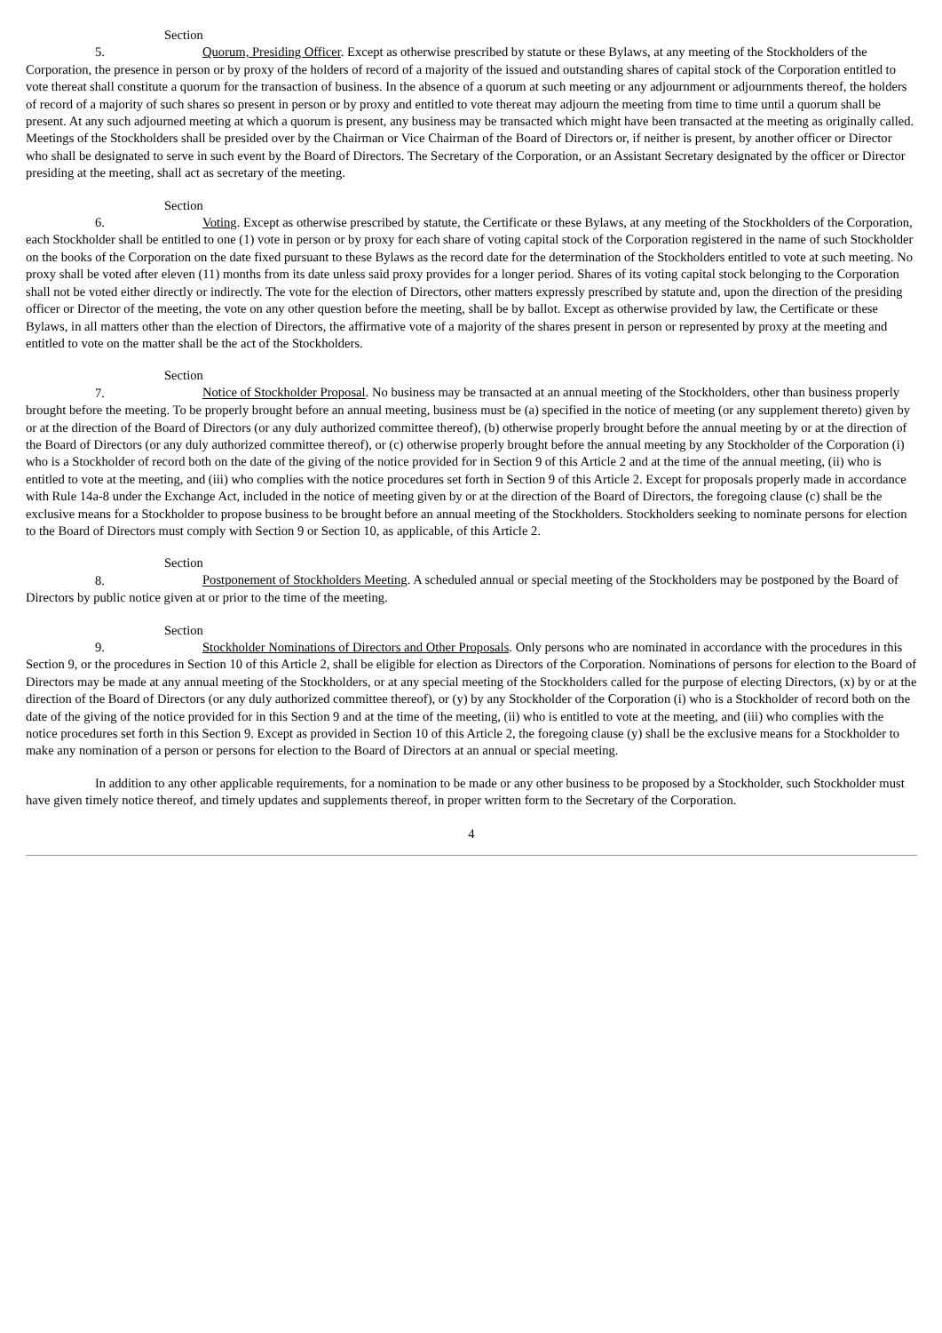Section 5. Quorum, Presiding Officer. Except as otherwise prescribed by statute or these Bylaws, at any meeting of the Stockholders of the Corporation, the presence in person or by proxy of the holders of record of a majority of the issued and outstanding shares of capital stock of the Corporation entitled to vote thereat shall constitute a quorum for the transaction of business. In the absence of a quorum at such meeting or any adjournment or adjournments thereof, the holders of record of a majority of such shares so present in person or by proxy and entitled to vote thereat may adjourn the meeting from time to time until a quorum shall be present. At any such adjourned meeting at which a quorum is present, any business may be transacted which might have been transacted at the meeting as originally called. Meetings of the Stockholders shall be presided over by the Chairman or Vice Chairman of the Board of Directors or, if neither is present, by another officer or Director who shall be designated to serve in such event by the Board of Directors. The Secretary of the Corporation, or an Assistant Secretary designated by the officer or Director presiding at the meeting, shall act as secretary of the meeting.
Section 6. Voting. Except as otherwise prescribed by statute, the Certificate or these Bylaws, at any meeting of the Stockholders of the Corporation, each Stockholder shall be entitled to one (1) vote in person or by proxy for each share of voting capital stock of the Corporation registered in the name of such Stockholder on the books of the Corporation on the date fixed pursuant to these Bylaws as the record date for the determination of the Stockholders entitled to vote at such meeting. No proxy shall be voted after eleven (11) months from its date unless said proxy provides for a longer period. Shares of its voting capital stock belonging to the Corporation shall not be voted either directly or indirectly. The vote for the election of Directors, other matters expressly prescribed by statute and, upon the direction of the presiding officer or Director of the meeting, the vote on any other question before the meeting, shall be by ballot. Except as otherwise provided by law, the Certificate or these Bylaws, in all matters other than the election of Directors, the affirmative vote of a majority of the shares present in person or represented by proxy at the meeting and entitled to vote on the matter shall be the act of the Stockholders.
Section 7. Notice of Stockholder Proposal. No business may be transacted at an annual meeting of the Stockholders, other than business properly brought before the meeting. To be properly brought before an annual meeting, business must be (a) specified in the notice of meeting (or any supplement thereto) given by or at the direction of the Board of Directors (or any duly authorized committee thereof), (b) otherwise properly brought before the annual meeting by or at the direction of the Board of Directors (or any duly authorized committee thereof), or (c) otherwise properly brought before the annual meeting by any Stockholder of the Corporation (i) who is a Stockholder of record both on the date of the giving of the notice provided for in Section 9 of this Article 2 and at the time of the annual meeting, (ii) who is entitled to vote at the meeting, and (iii) who complies with the notice procedures set forth in Section 9 of this Article 2. Except for proposals properly made in accordance with Rule 14a-8 under the Exchange Act, included in the notice of meeting given by or at the direction of the Board of Directors, the foregoing clause (c) shall be the exclusive means for a Stockholder to propose business to be brought before an annual meeting of the Stockholders. Stockholders seeking to nominate persons for election to the Board of Directors must comply with Section 9 or Section 10, as applicable, of this Article 2.
Section 8. Postponement of Stockholders Meeting. A scheduled annual or special meeting of the Stockholders may be postponed by the Board of Directors by public notice given at or prior to the time of the meeting.
Section 9. Stockholder Nominations of Directors and Other Proposals. Only persons who are nominated in accordance with the procedures in this Section 9, or the procedures in Section 10 of this Article 2, shall be eligible for election as Directors of the Corporation. Nominations of persons for election to the Board of Directors may be made at any annual meeting of the Stockholders, or at any special meeting of the Stockholders called for the purpose of electing Directors, (x) by or at the direction of the Board of Directors (or any duly authorized committee thereof), or (y) by any Stockholder of the Corporation (i) who is a Stockholder of record both on the date of the giving of the notice provided for in this Section 9 and at the time of the meeting, (ii) who is entitled to vote at the meeting, and (iii) who complies with the notice procedures set forth in this Section 9. Except as provided in Section 10 of this Article 2, the foregoing clause (y) shall be the exclusive means for a Stockholder to make any nomination of a person or persons for election to the Board of Directors at an annual or special meeting.
In addition to any other applicable requirements, for a nomination to be made or any other business to be proposed by a Stockholder, such Stockholder must have given timely notice thereof, and timely updates and supplements thereof, in proper written form to the Secretary of the Corporation.
4